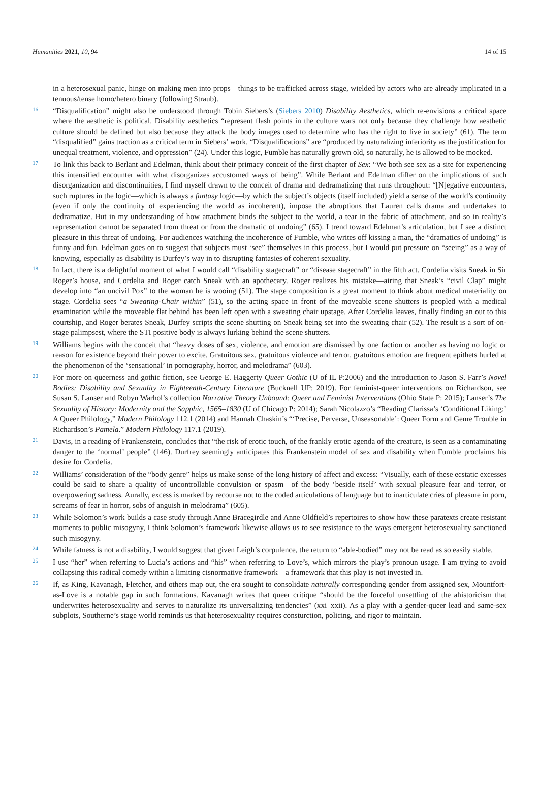Humanities 2021, 10, 94 14 of 15
in a heterosexual panic, hinge on making men into props—things to be trafficked across stage, wielded by actors who are already implicated in a tenuous/tense homo/hetero binary (following Straub).
16
“Disqualification” might also be understood through Tobin Siebers’s (Siebers 2010) Disability Aesthetics, which re-envisions a critical space where the aesthetic is political. Disability aesthetics “represent flash points in the culture wars not only because they challenge how aesthetic culture should be defined but also because they attack the body images used to determine who has the right to live in society” (61). The term “disqualified” gains traction as a critical term in Siebers’ work. “Disqualifications” are “produced by naturalizing inferiority as the justification for unequal treatment, violence, and oppression” (24). Under this logic, Fumble has naturally grown old, so naturally, he is allowed to be mocked.
17
To link this back to Berlant and Edelman, think about their primacy conceit of the first chapter of Sex: “We both see sex as a site for experiencing this intensified encounter with what disorganizes accustomed ways of being”. While Berlant and Edelman differ on the implications of such disorganization and discontinuities, I find myself drawn to the conceit of drama and dedramatizing that runs throughout: “[N]egative encounters, such ruptures in the logic—which is always a fantasy logic—by which the subject’s objects (itself included) yield a sense of the world’s continuity (even if only the continuity of experiencing the world as incoherent), impose the abruptions that Lauren calls drama and undertakes to dedramatize. But in my understanding of how attachment binds the subject to the world, a tear in the fabric of attachment, and so in reality’s representation cannot be separated from threat or from the dramatic of undoing” (65). I trend toward Edelman’s articulation, but I see a distinct pleasure in this threat of undoing. For audiences watching the incoherence of Fumble, who writes off kissing a man, the “dramatics of undoing” is funny and fun. Edelman goes on to suggest that subjects must ‘see” themselves in this process, but I would put pressure on “seeing” as a way of knowing, especially as disability is Durfey’s way in to disrupting fantasies of coherent sexuality.
18
In fact, there is a delightful moment of what I would call “disability stagecraft” or “disease stagecraft” in the fifth act. Cordelia visits Sneak in Sir Roger’s house, and Cordelia and Roger catch Sneak with an apothecary. Roger realizes his mistake—airing that Sneak’s “civil Clap” might develop into “an uncivil Pox” to the woman he is wooing (51). The stage composition is a great moment to think about medical materiality on stage. Cordelia sees “a Sweating-Chair within” (51), so the acting space in front of the moveable scene shutters is peopled with a medical examination while the moveable flat behind has been left open with a sweating chair upstage. After Cordelia leaves, finally finding an out to this courtship, and Roger berates Sneak, Durfey scripts the scene shutting on Sneak being set into the sweating chair (52). The result is a sort of on-stage palimpsest, where the STI positive body is always lurking behind the scene shutters.
19
Williams begins with the conceit that “heavy doses of sex, violence, and emotion are dismissed by one faction or another as having no logic or reason for existence beyond their power to excite. Gratuitous sex, gratuitous violence and terror, gratuitous emotion are frequent epithets hurled at the phenomenon of the ‘sensational’ in pornography, horror, and melodrama” (603).
20
For more on queerness and gothic fiction, see George E. Haggerty Queer Gothic (U of IL P:2006) and the introduction to Jason S. Farr’s Novel Bodies: Disability and Sexuality in Eighteenth-Century Literature (Bucknell UP: 2019). For feminist-queer interventions on Richardson, see Susan S. Lanser and Robyn Warhol’s collection Narrative Theory Unbound: Queer and Feminist Interventions (Ohio State P: 2015); Lanser’s The Sexuality of History: Modernity and the Sapphic, 1565–1830 (U of Chicago P: 2014); Sarah Nicolazzo’s “Reading Clarissa’s ‘Conditional Liking:’ A Queer Philology,” Modern Philology 112.1 (2014) and Hannah Chaskin’s “‘Precise, Perverse, Unseasonable’: Queer Form and Genre Trouble in Richardson’s Pamela.” Modern Philology 117.1 (2019).
21
Davis, in a reading of Frankenstein, concludes that “the risk of erotic touch, of the frankly erotic agenda of the creature, is seen as a contaminating danger to the ‘normal’ people” (146). Durfrey seemingly anticipates this Frankenstein model of sex and disability when Fumble proclaims his desire for Cordelia.
22
Williams’ consideration of the “body genre” helps us make sense of the long history of affect and excess: “Visually, each of these ecstatic excesses could be said to share a quality of uncontrollable convulsion or spasm—of the body ‘beside itself’ with sexual pleasure fear and terror, or overpowering sadness. Aurally, excess is marked by recourse not to the coded articulations of language but to inarticulate cries of pleasure in porn, screams of fear in horror, sobs of anguish in melodrama” (605).
23
While Solomon’s work builds a case study through Anne Bracegirdle and Anne Oldfield’s repertoires to show how these paratexts create resistant moments to public misogyny, I think Solomon’s framework likewise allows us to see resistance to the ways emergent heterosexuality sanctioned such misogyny.
24
While fatness is not a disability, I would suggest that given Leigh’s corpulence, the return to “able-bodied” may not be read as so easily stable.
25
I use “her” when referring to Lucia’s actions and “his” when referring to Love’s, which mirrors the play’s pronoun usage. I am trying to avoid collapsing this radical comedy within a limiting cisnormative framework—a framework that this play is not invested in.
26
If, as King, Kavanagh, Fletcher, and others map out, the era sought to consolidate naturally corresponding gender from assigned sex, Mountfort-as-Love is a notable gap in such formations. Kavanagh writes that queer critique “should be the forceful unsettling of the ahistoricism that underwrites heterosexuality and serves to naturalize its universalizing tendencies” (xxi–xxii). As a play with a gender-queer lead and same-sex subplots, Southerne’s stage world reminds us that heterosexuality requires consturction, policing, and rigor to maintain.